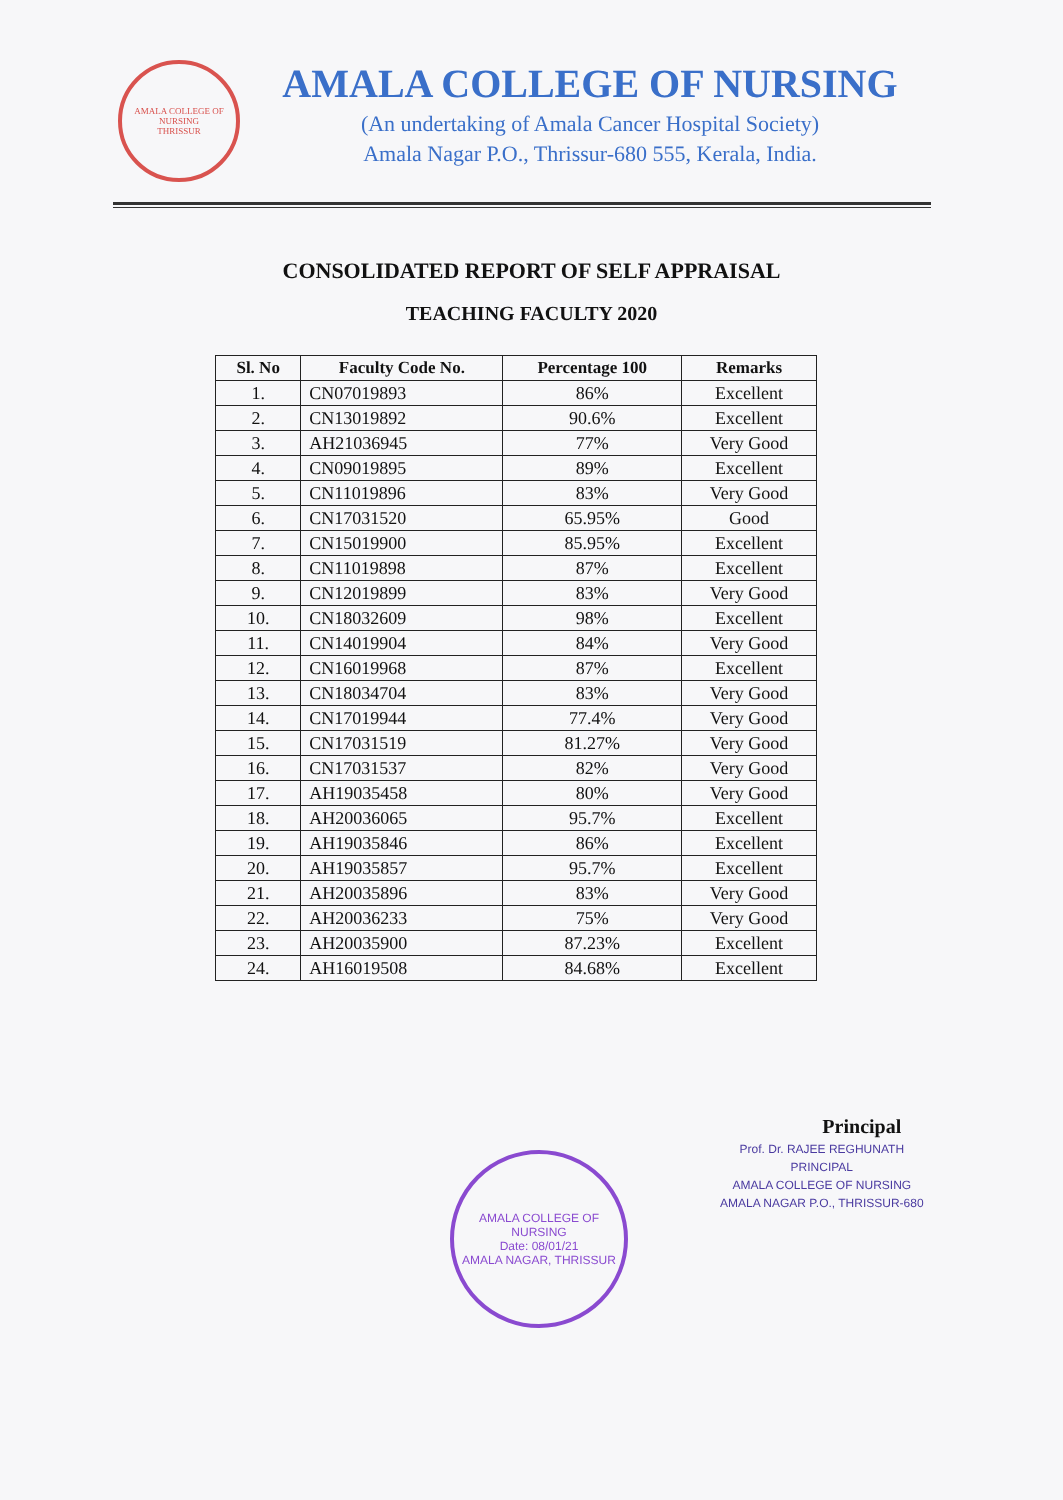AMALA COLLEGE OF NURSING
THRISSUR
AMALA COLLEGE OF NURSING
(An undertaking of Amala Cancer Hospital Society)
Amala Nagar P.O., Thrissur-680 555, Kerala, India.
CONSOLIDATED REPORT OF SELF APPRAISAL
TEACHING FACULTY 2020
| Sl. No | Faculty Code No. | Percentage 100 | Remarks |
| --- | --- | --- | --- |
| 1. | CN07019893 | 86% | Excellent |
| 2. | CN13019892 | 90.6% | Excellent |
| 3. | AH21036945 | 77% | Very Good |
| 4. | CN09019895 | 89% | Excellent |
| 5. | CN11019896 | 83% | Very Good |
| 6. | CN17031520 | 65.95% | Good |
| 7. | CN15019900 | 85.95% | Excellent |
| 8. | CN11019898 | 87% | Excellent |
| 9. | CN12019899 | 83% | Very Good |
| 10. | CN18032609 | 98% | Excellent |
| 11. | CN14019904 | 84% | Very Good |
| 12. | CN16019968 | 87% | Excellent |
| 13. | CN18034704 | 83% | Very Good |
| 14. | CN17019944 | 77.4% | Very Good |
| 15. | CN17031519 | 81.27% | Very Good |
| 16. | CN17031537 | 82% | Very Good |
| 17. | AH19035458 | 80% | Very Good |
| 18. | AH20036065 | 95.7% | Excellent |
| 19. | AH19035846 | 86% | Excellent |
| 20. | AH19035857 | 95.7% | Excellent |
| 21. | AH20035896 | 83% | Very Good |
| 22. | AH20036233 | 75% | Very Good |
| 23. | AH20035900 | 87.23% | Excellent |
| 24. | AH16019508 | 84.68% | Excellent |
AMALA COLLEGE OF NURSING
Date: 08/01/21
AMALA NAGAR, THRISSUR
Principal
Prof. Dr. RAJEE REGHUNATH
PRINCIPAL
AMALA COLLEGE OF NURSING
AMALA NAGAR P.O., THRISSUR-680